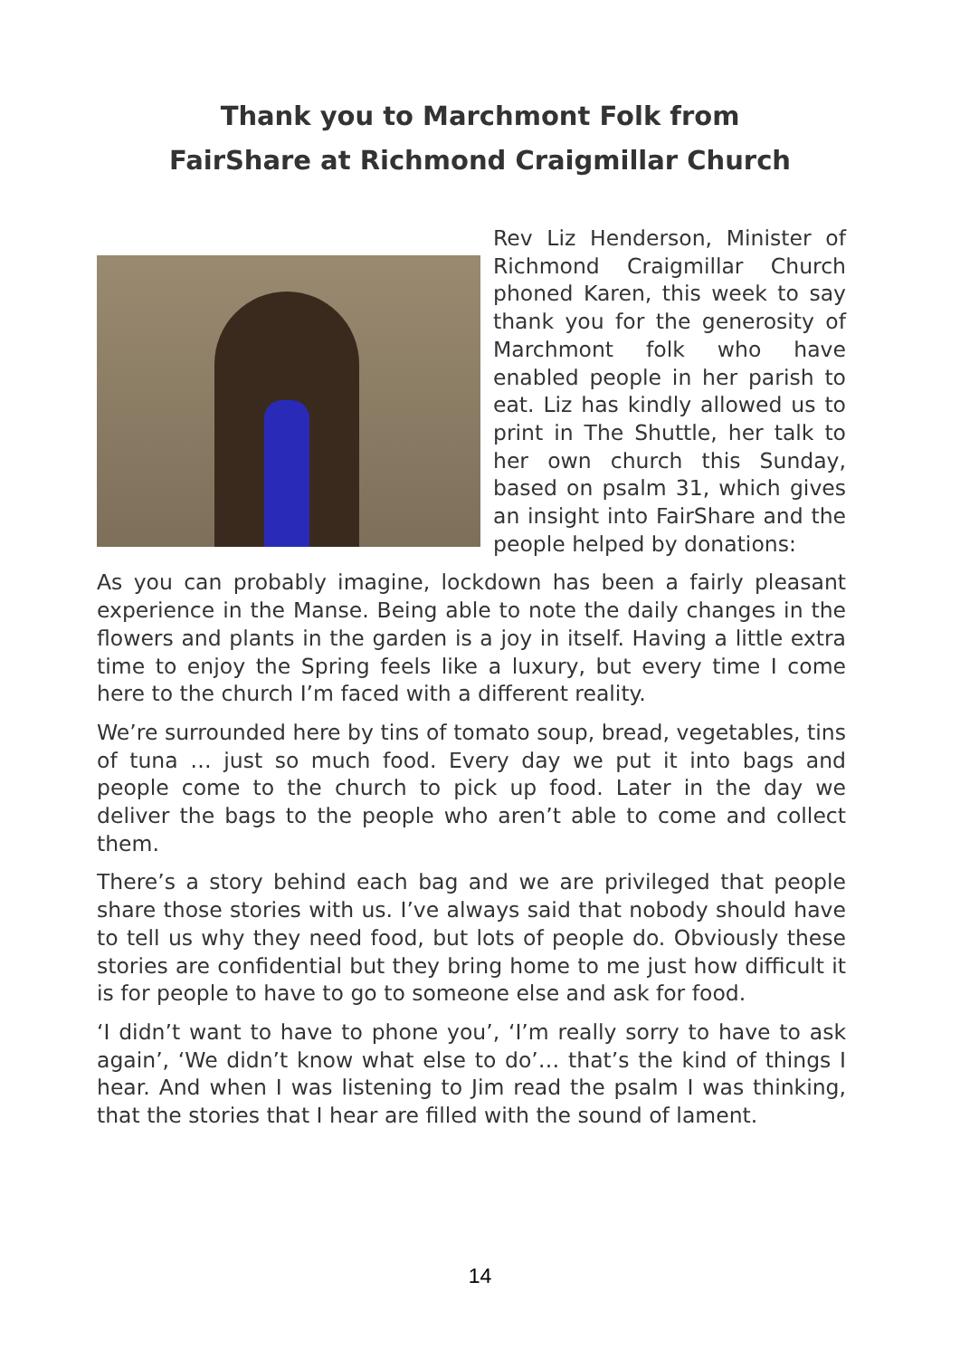Thank you to Marchmont Folk from
FairShare at Richmond Craigmillar Church
Rev Liz Henderson, Minister of Richmond Craigmillar Church phoned Karen, this week to say thank you for the generos­ity of Marchmont folk who have enabled people in her parish to eat. Liz has kindly allowed us to print in The Shuttle, her talk to her own church this Sunday, based on psalm 31, which gives an insight into FairShare and the people helped by donations:
As you can probably imagine, lockdown has been a fairly pleasant experience in the Manse. Being able to note the daily changes in the flowers and plants in the garden is a joy in itself. Having a little extra time to enjoy the Spring feels like a luxury, but every time I come here to the church I’m faced with a different reality.
We’re surrounded here by tins of tomato soup, bread, vegetables, tins of tuna … just so much food. Every day we put it into bags and people come to the church to pick up food. Later in the day we deliver the bags to the people who aren’t able to come and collect them.
There’s a story behind each bag and we are privileged that people share those stories with us. I’ve always said that nobody should have to tell us why they need food, but lots of people do. Obviously these stories are confidential but they bring home to me just how difficult it is for people to have to go to someone else and ask for food.
‘I didn’t want to have to phone you’, ‘I’m really sorry to have to ask again’, ‘We didn’t know what else to do’… that’s the kind of things I hear. And when I was listening to Jim read the psalm I was thinking, that the stories that I hear are filled with the sound of lament.
14